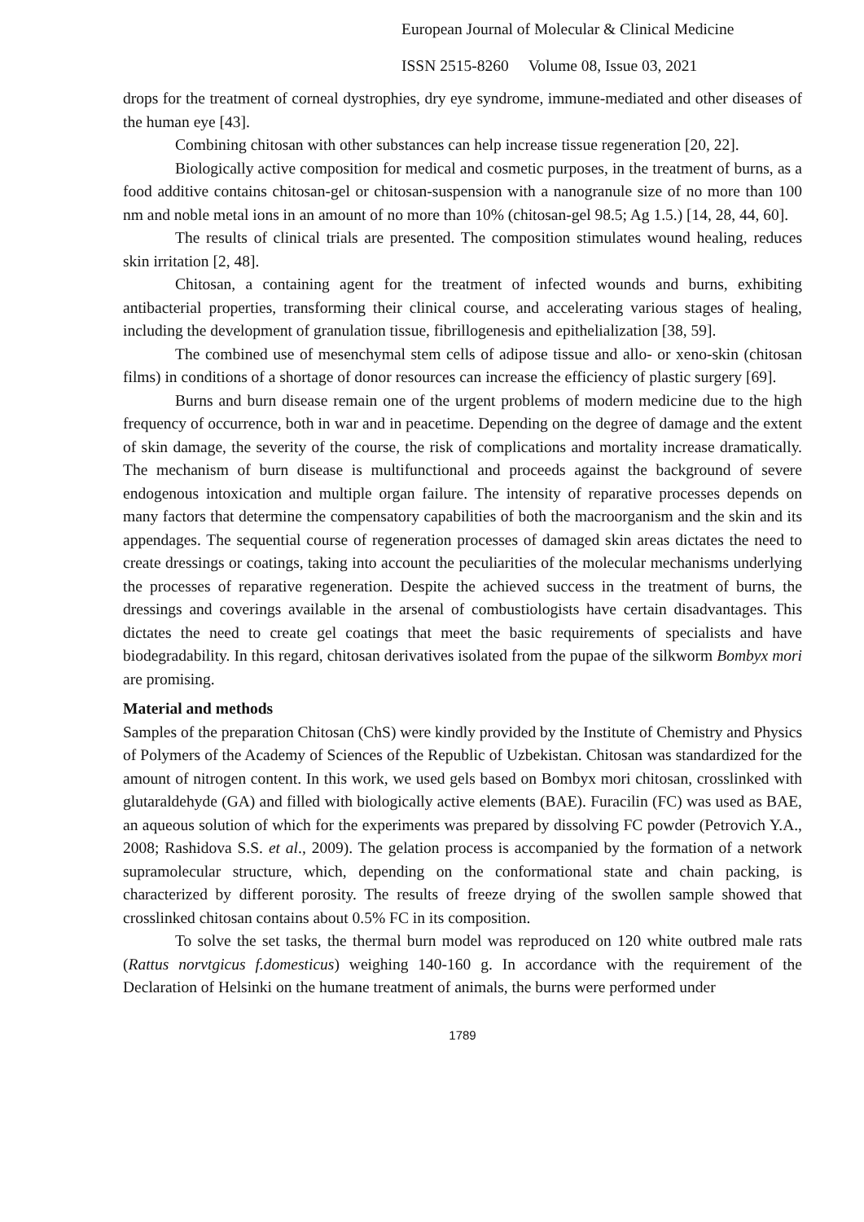European Journal of Molecular & Clinical Medicine
ISSN 2515-8260 Volume 08, Issue 03, 2021
drops for the treatment of corneal dystrophies, dry eye syndrome, immune-mediated and other diseases of the human eye [43].
Combining chitosan with other substances can help increase tissue regeneration [20, 22].
Biologically active composition for medical and cosmetic purposes, in the treatment of burns, as a food additive contains chitosan-gel or chitosan-suspension with a nanogranule size of no more than 100 nm and noble metal ions in an amount of no more than 10% (chitosan-gel 98.5; Ag 1.5.) [14, 28, 44, 60].
The results of clinical trials are presented. The composition stimulates wound healing, reduces skin irritation [2, 48].
Chitosan, a containing agent for the treatment of infected wounds and burns, exhibiting antibacterial properties, transforming their clinical course, and accelerating various stages of healing, including the development of granulation tissue, fibrillogenesis and epithelialization [38, 59].
The combined use of mesenchymal stem cells of adipose tissue and allo- or xeno-skin (chitosan films) in conditions of a shortage of donor resources can increase the efficiency of plastic surgery [69].
Burns and burn disease remain one of the urgent problems of modern medicine due to the high frequency of occurrence, both in war and in peacetime. Depending on the degree of damage and the extent of skin damage, the severity of the course, the risk of complications and mortality increase dramatically. The mechanism of burn disease is multifunctional and proceeds against the background of severe endogenous intoxication and multiple organ failure. The intensity of reparative processes depends on many factors that determine the compensatory capabilities of both the macroorganism and the skin and its appendages. The sequential course of regeneration processes of damaged skin areas dictates the need to create dressings or coatings, taking into account the peculiarities of the molecular mechanisms underlying the processes of reparative regeneration. Despite the achieved success in the treatment of burns, the dressings and coverings available in the arsenal of combustiologists have certain disadvantages. This dictates the need to create gel coatings that meet the basic requirements of specialists and have biodegradability. In this regard, chitosan derivatives isolated from the pupae of the silkworm Bombyx mori are promising.
Material and methods
Samples of the preparation Chitosan (ChS) were kindly provided by the Institute of Chemistry and Physics of Polymers of the Academy of Sciences of the Republic of Uzbekistan. Chitosan was standardized for the amount of nitrogen content. In this work, we used gels based on Bombyx mori chitosan, crosslinked with glutaraldehyde (GA) and filled with biologically active elements (BAE). Furacilin (FC) was used as BAE, an aqueous solution of which for the experiments was prepared by dissolving FC powder (Petrovich Y.A., 2008; Rashidova S.S. et al., 2009). The gelation process is accompanied by the formation of a network supramolecular structure, which, depending on the conformational state and chain packing, is characterized by different porosity. The results of freeze drying of the swollen sample showed that crosslinked chitosan contains about 0.5% FC in its composition.
To solve the set tasks, the thermal burn model was reproduced on 120 white outbred male rats (Rattus norvtgicus f.domesticus) weighing 140-160 g. In accordance with the requirement of the Declaration of Helsinki on the humane treatment of animals, the burns were performed under
1789